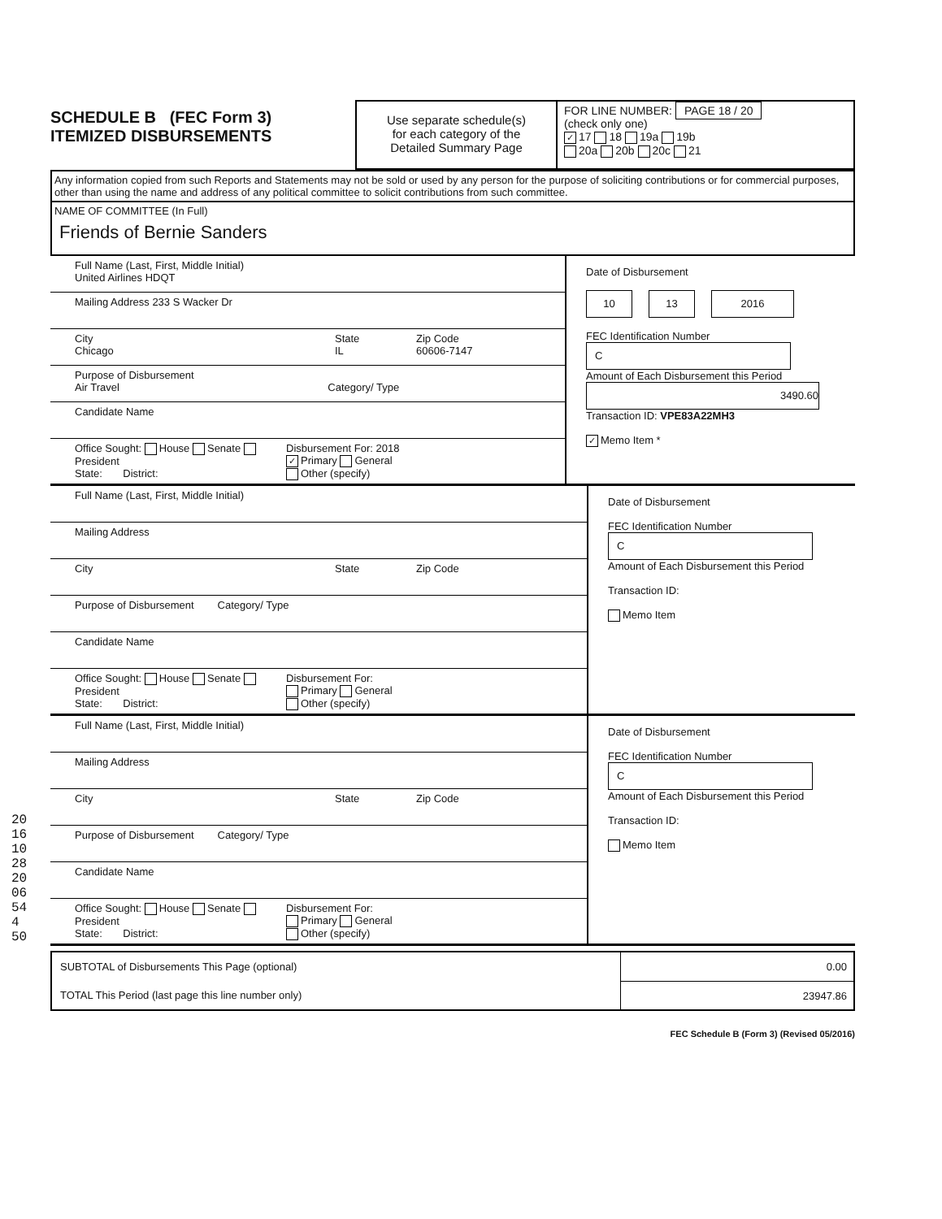SCHEDULE B (FEC Form 3)
ITEMIZED DISBURSEMENTS
Use separate schedule(s)
for each category of the
Detailed Summary Page
FOR LINE NUMBER: PAGE 18 / 20
(check only one)
✓ 17 18 19a 19b
20a 20b 20c 21
Any information copied from such Reports and Statements may not be sold or used by any person for the purpose of soliciting contributions or for commercial purposes, other than using the name and address of any political committee to solicit contributions from such committee.
NAME OF COMMITTEE (In Full)
Friends of Bernie Sanders
Full Name (Last, First, Middle Initial)
United Airlines HDQT
Mailing Address 233 S Wacker Dr
City
Chicago
State
IL
Zip Code
60606-7147
Purpose of Disbursement
Air Travel Category/ Type
Candidate Name
Office Sought: House Senate President
State: District:
Disbursement For: 2018
✓ Primary General
Other (specify)
Date of Disbursement
10 13 2016
FEC Identification Number
C
Amount of Each Disbursement this Period
3490.60
Transaction ID: VPE83A22MH3
✓ Memo Item *
Full Name (Last, First, Middle Initial)
Mailing Address
City State Zip Code
Purpose of Disbursement Category/ Type
Candidate Name
Office Sought: House Senate President
State: District:
Disbursement For:
Primary General
Other (specify)
Date of Disbursement
FEC Identification Number
C
Amount of Each Disbursement this Period
Transaction ID:
Memo Item
Full Name (Last, First, Middle Initial)
Mailing Address
City State Zip Code
Purpose of Disbursement Category/ Type
Candidate Name
Office Sought: House Senate President
State: District:
Disbursement For:
Primary General
Other (specify)
Date of Disbursement
FEC Identification Number
C
Amount of Each Disbursement this Period
Transaction ID:
Memo Item
| SUBTOTAL of Disbursements This Page (optional) | 0.00 |
| TOTAL This Period (last page this line number only) | 23947.86 |
FEC Schedule B (Form 3) (Revised 05/2016)
2016102820 06 544 50